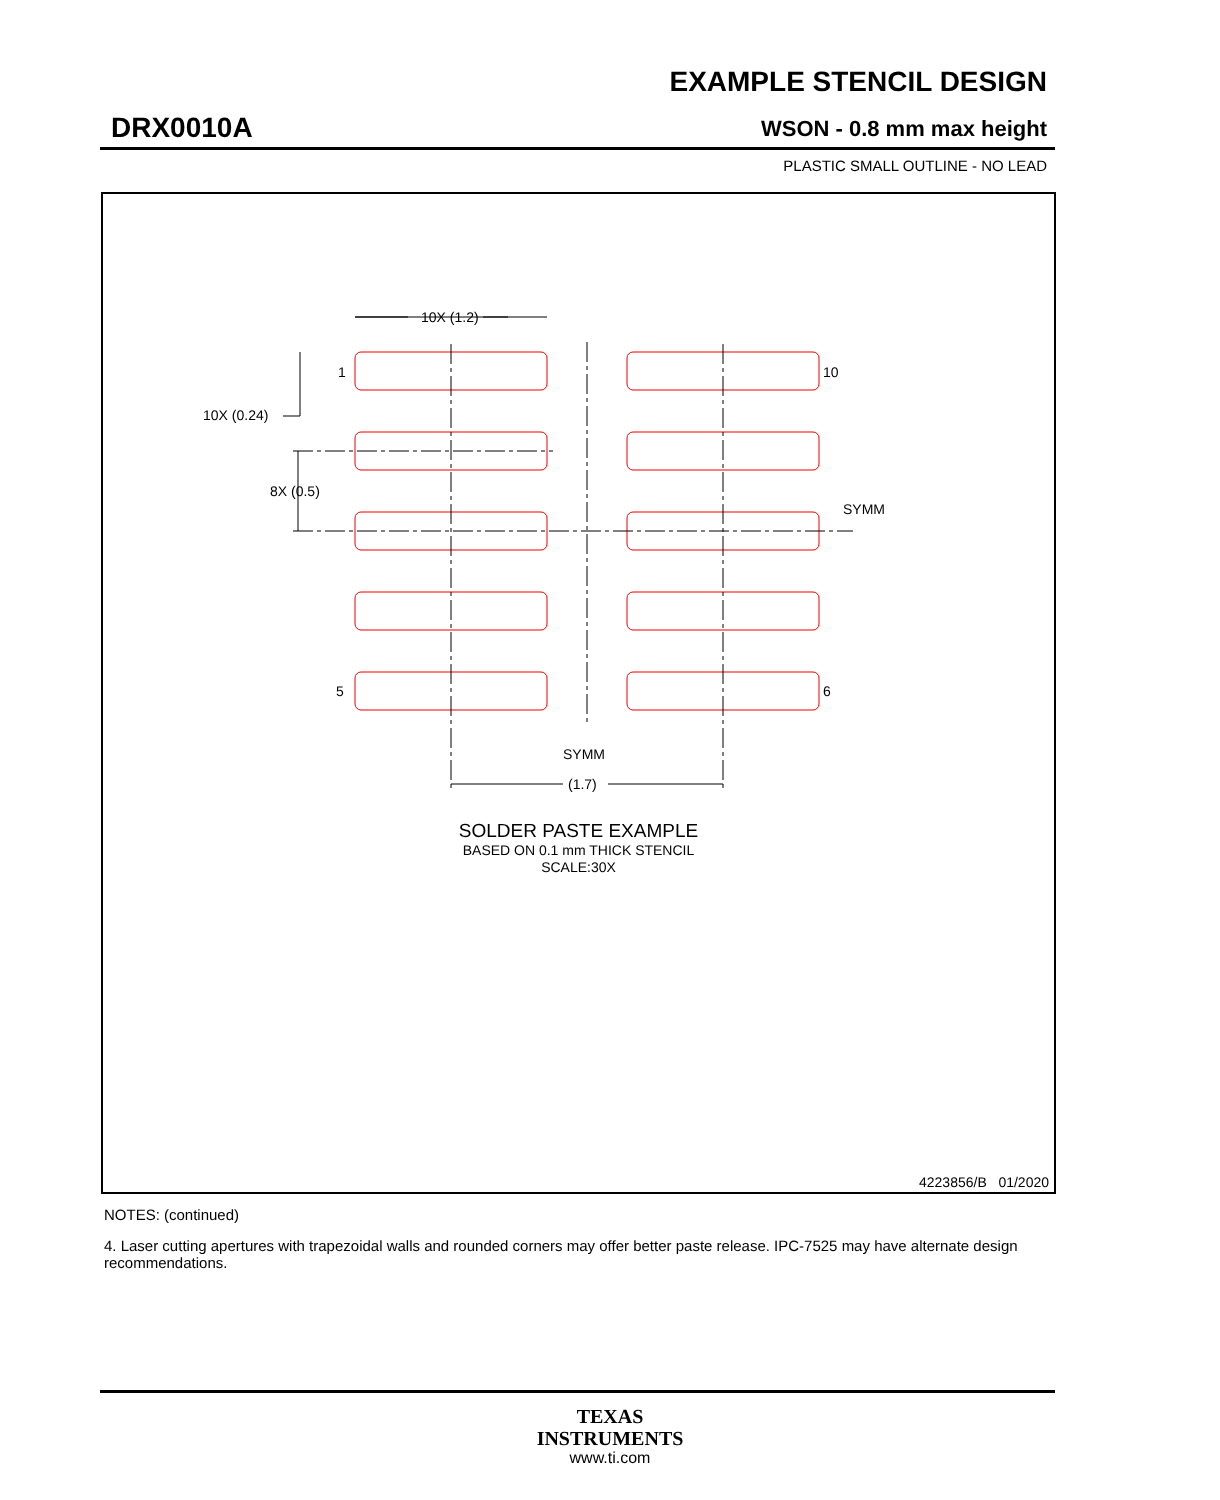EXAMPLE STENCIL DESIGN
DRX0010A WSON - 0.8 mm max height
PLASTIC SMALL OUTLINE - NO LEAD
10X (1.2)
1
10
10X (0.24)
8X (0.5)
SYMM
5
6
SYMM
(1.7)
SOLDER PASTE EXAMPLE
BASED ON 0.1 mm THICK STENCIL
SCALE:30X
4223856/B 01/2020
NOTES: (continued)
4. Laser cutting apertures with trapezoidal walls and rounded corners may offer better paste release. IPC-7525 may have alternate design recommendations.
TEXAS
INSTRUMENTS
www.ti.com